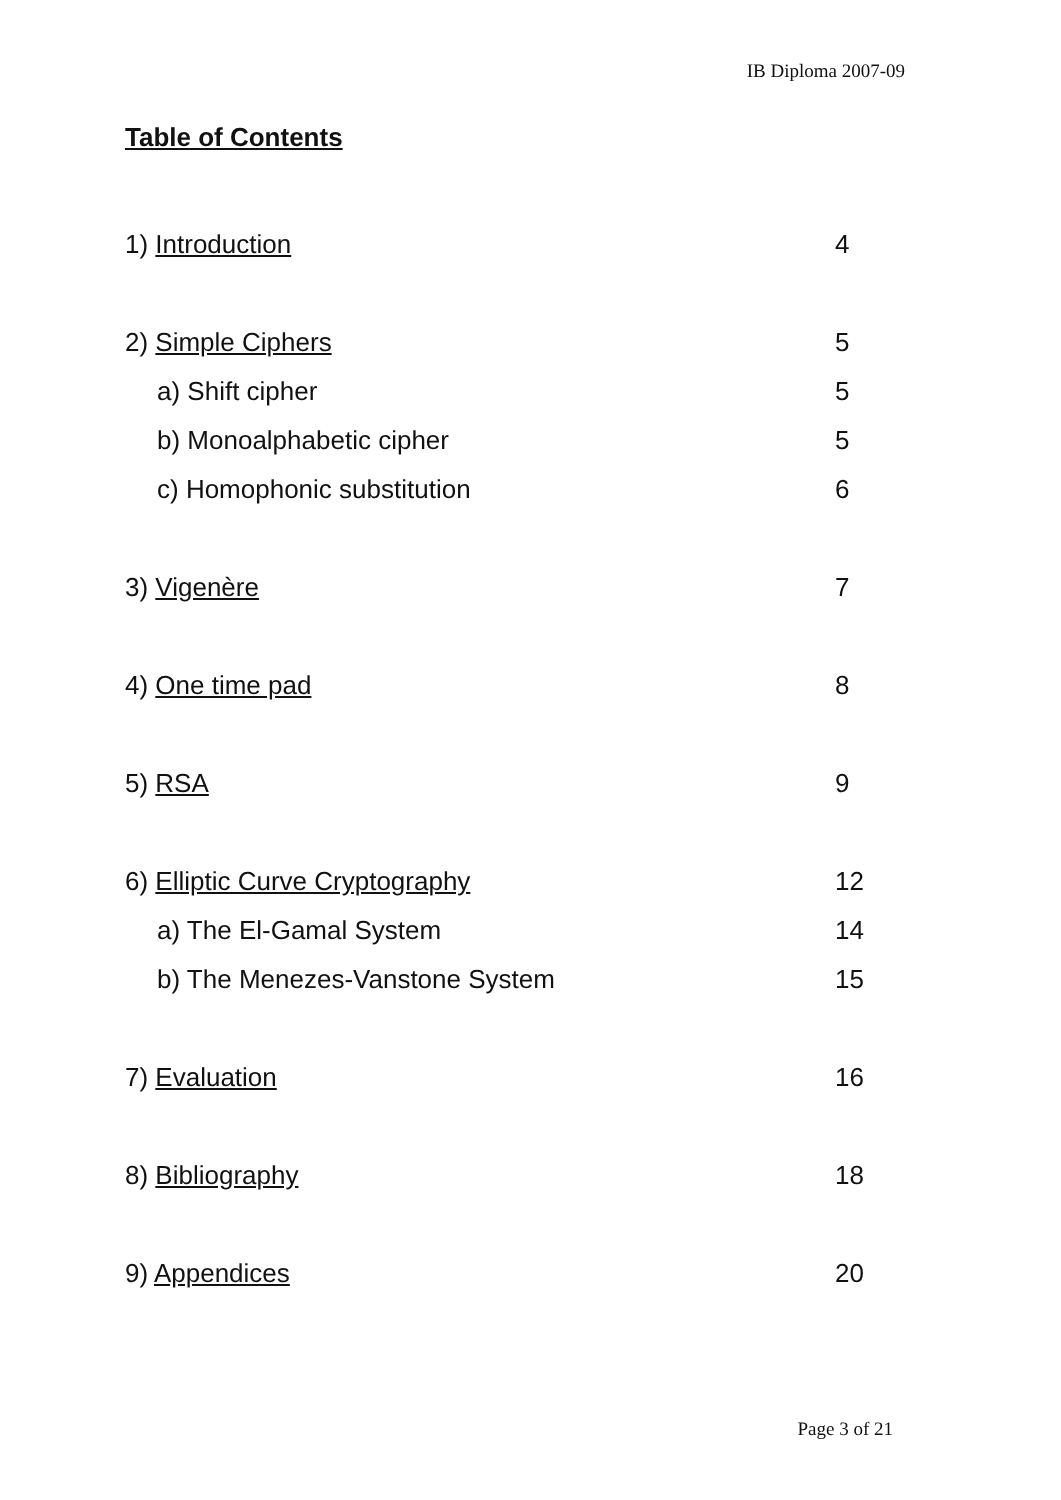IB Diploma 2007-09
Table of Contents
1) Introduction 4
2) Simple Ciphers 5
a) Shift cipher 5
b) Monoalphabetic cipher 5
c) Homophonic substitution 6
3) Vigenère 7
4) One time pad 8
5) RSA 9
6) Elliptic Curve Cryptography 12
a) The El-Gamal System 14
b) The Menezes-Vanstone System 15
7) Evaluation 16
8) Bibliography 18
9) Appendices 20
Page 3 of 21